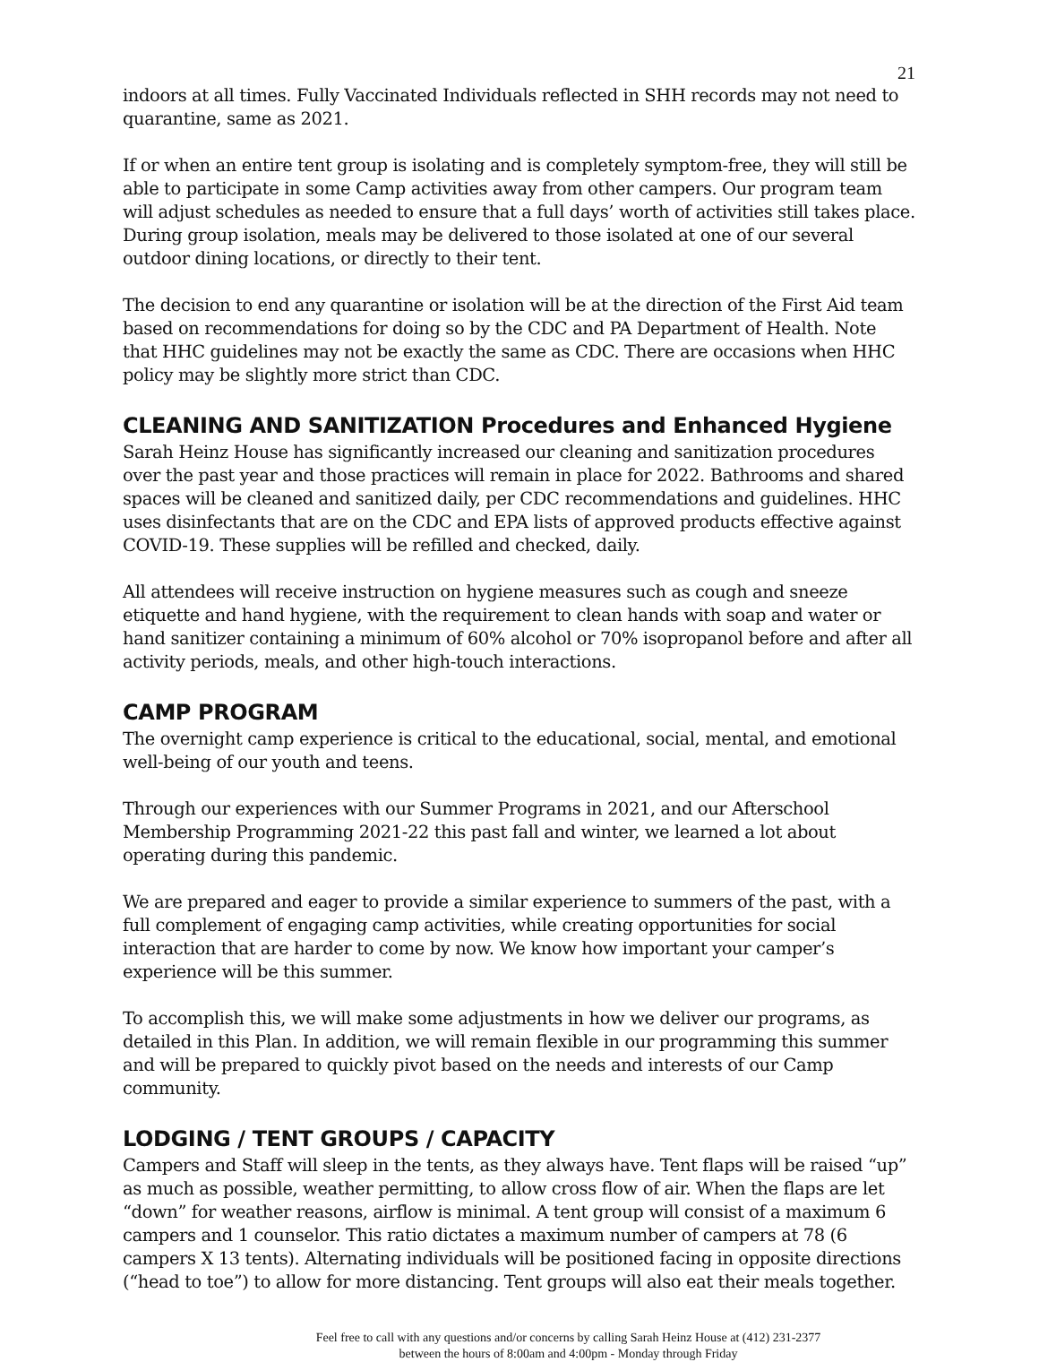21
indoors at all times. Fully Vaccinated Individuals reflected in SHH records may not need to quarantine, same as 2021.
If or when an entire tent group is isolating and is completely symptom-free, they will still be able to participate in some Camp activities away from other campers. Our program team will adjust schedules as needed to ensure that a full days’ worth of activities still takes place. During group isolation, meals may be delivered to those isolated at one of our several outdoor dining locations, or directly to their tent.
The decision to end any quarantine or isolation will be at the direction of the First Aid team based on recommendations for doing so by the CDC and PA Department of Health. Note that HHC guidelines may not be exactly the same as CDC. There are occasions when HHC policy may be slightly more strict than CDC.
CLEANING AND SANITIZATION Procedures and Enhanced Hygiene
Sarah Heinz House has significantly increased our cleaning and sanitization procedures over the past year and those practices will remain in place for 2022. Bathrooms and shared spaces will be cleaned and sanitized daily, per CDC recommendations and guidelines. HHC uses disinfectants that are on the CDC and EPA lists of approved products effective against COVID-19. These supplies will be refilled and checked, daily.
All attendees will receive instruction on hygiene measures such as cough and sneeze etiquette and hand hygiene, with the requirement to clean hands with soap and water or hand sanitizer containing a minimum of 60% alcohol or 70% isopropanol before and after all activity periods, meals, and other high-touch interactions.
CAMP PROGRAM
The overnight camp experience is critical to the educational, social, mental, and emotional well-being of our youth and teens.
Through our experiences with our Summer Programs in 2021, and our Afterschool Membership Programming 2021-22 this past fall and winter, we learned a lot about operating during this pandemic.
We are prepared and eager to provide a similar experience to summers of the past, with a full complement of engaging camp activities, while creating opportunities for social interaction that are harder to come by now. We know how important your camper’s experience will be this summer.
To accomplish this, we will make some adjustments in how we deliver our programs, as detailed in this Plan. In addition, we will remain flexible in our programming this summer and will be prepared to quickly pivot based on the needs and interests of our Camp community.
LODGING / TENT GROUPS / CAPACITY
Campers and Staff will sleep in the tents, as they always have. Tent flaps will be raised “up” as much as possible, weather permitting, to allow cross flow of air. When the flaps are let “down” for weather reasons, airflow is minimal. A tent group will consist of a maximum 6 campers and 1 counselor. This ratio dictates a maximum number of campers at 78 (6 campers X 13 tents). Alternating individuals will be positioned facing in opposite directions (“head to toe”) to allow for more distancing. Tent groups will also eat their meals together.
Feel free to call with any questions and/or concerns by calling Sarah Heinz House at (412) 231-2377
between the hours of 8:00am and 4:00pm - Monday through Friday